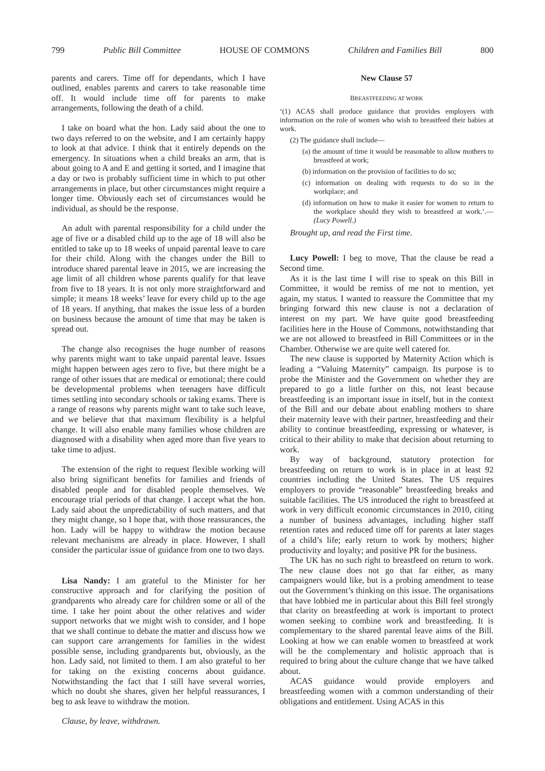799 Public Bill Committee HOUSE OF COMMONS Children and Families Bill 800
parents and carers. Time off for dependants, which I have outlined, enables parents and carers to take reasonable time off. It would include time off for parents to make arrangements, following the death of a child.
I take on board what the hon. Lady said about the one to two days referred to on the website, and I am certainly happy to look at that advice. I think that it entirely depends on the emergency. In situations when a child breaks an arm, that is about going to A and E and getting it sorted, and I imagine that a day or two is probably sufficient time in which to put other arrangements in place, but other circumstances might require a longer time. Obviously each set of circumstances would be individual, as should be the response.
An adult with parental responsibility for a child under the age of five or a disabled child up to the age of 18 will also be entitled to take up to 18 weeks of unpaid parental leave to care for their child. Along with the changes under the Bill to introduce shared parental leave in 2015, we are increasing the age limit of all children whose parents qualify for that leave from five to 18 years. It is not only more straightforward and simple; it means 18 weeks’ leave for every child up to the age of 18 years. If anything, that makes the issue less of a burden on business because the amount of time that may be taken is spread out.
The change also recognises the huge number of reasons why parents might want to take unpaid parental leave. Issues might happen between ages zero to five, but there might be a range of other issues that are medical or emotional; there could be developmental problems when teenagers have difficult times settling into secondary schools or taking exams. There is a range of reasons why parents might want to take such leave, and we believe that that maximum flexibility is a helpful change. It will also enable many families whose children are diagnosed with a disability when aged more than five years to take time to adjust.
The extension of the right to request flexible working will also bring significant benefits for families and friends of disabled people and for disabled people themselves. We encourage trial periods of that change. I accept what the hon. Lady said about the unpredictability of such matters, and that they might change, so I hope that, with those reassurances, the hon. Lady will be happy to withdraw the motion because relevant mechanisms are already in place. However, I shall consider the particular issue of guidance from one to two days.
Lisa Nandy: I am grateful to the Minister for her constructive approach and for clarifying the position of grandparents who already care for children some or all of the time. I take her point about the other relatives and wider support networks that we might wish to consider, and I hope that we shall continue to debate the matter and discuss how we can support care arrangements for families in the widest possible sense, including grandparents but, obviously, as the hon. Lady said, not limited to them. I am also grateful to her for taking on the existing concerns about guidance. Notwithstanding the fact that I still have several worries, which no doubt she shares, given her helpful reassurances, I beg to ask leave to withdraw the motion.
Clause, by leave, withdrawn.
New Clause 57
BREASTFEEDING AT WORK
‘(1) ACAS shall produce guidance that provides employers with information on the role of women who wish to breastfeed their babies at work.
(2) The guidance shall include—
(a) the amount of time it would be reasonable to allow mothers to breastfeed at work;
(b) information on the provision of facilities to do so;
(c) information on dealing with requests to do so in the workplace; and
(d) information on how to make it easier for women to return to the workplace should they wish to breastfeed at work.’.—(Lucy Powell.)
Brought up, and read the First time.
Lucy Powell: I beg to move, That the clause be read a Second time.
As it is the last time I will rise to speak on this Bill in Committee, it would be remiss of me not to mention, yet again, my status. I wanted to reassure the Committee that my bringing forward this new clause is not a declaration of interest on my part. We have quite good breastfeeding facilities here in the House of Commons, notwithstanding that we are not allowed to breastfeed in Bill Committees or in the Chamber. Otherwise we are quite well catered for.
The new clause is supported by Maternity Action which is leading a “Valuing Maternity” campaign. Its purpose is to probe the Minister and the Government on whether they are prepared to go a little further on this, not least because breastfeeding is an important issue in itself, but in the context of the Bill and our debate about enabling mothers to share their maternity leave with their partner, breastfeeding and their ability to continue breastfeeding, expressing or whatever, is critical to their ability to make that decision about returning to work.
By way of background, statutory protection for breastfeeding on return to work is in place in at least 92 countries including the United States. The US requires employers to provide “reasonable” breastfeeding breaks and suitable facilities. The US introduced the right to breastfeed at work in very difficult economic circumstances in 2010, citing a number of business advantages, including higher staff retention rates and reduced time off for parents at later stages of a child’s life; early return to work by mothers; higher productivity and loyalty; and positive PR for the business.
The UK has no such right to breastfeed on return to work. The new clause does not go that far either, as many campaigners would like, but is a probing amendment to tease out the Government’s thinking on this issue. The organisations that have lobbied me in particular about this Bill feel strongly that clarity on breastfeeding at work is important to protect women seeking to combine work and breastfeeding. It is complementary to the shared parental leave aims of the Bill. Looking at how we can enable women to breastfeed at work will be the complementary and holistic approach that is required to bring about the culture change that we have talked about.
ACAS guidance would provide employers and breastfeeding women with a common understanding of their obligations and entitlement. Using ACAS in this